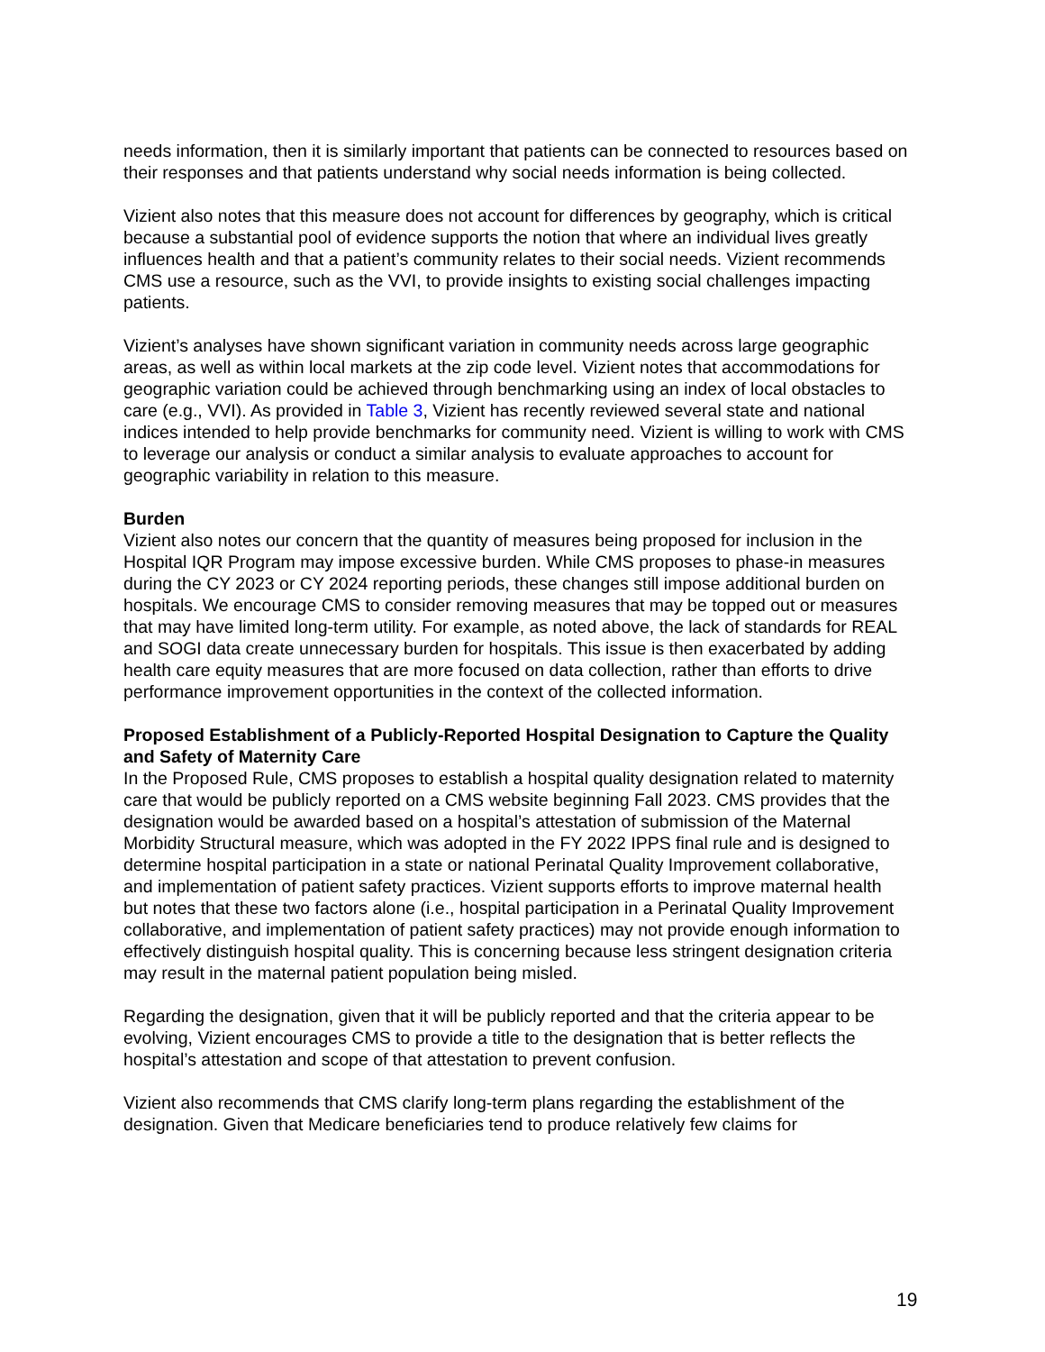needs information, then it is similarly important that patients can be connected to resources based on their responses and that patients understand why social needs information is being collected.
Vizient also notes that this measure does not account for differences by geography, which is critical because a substantial pool of evidence supports the notion that where an individual lives greatly influences health and that a patient’s community relates to their social needs. Vizient recommends CMS use a resource, such as the VVI, to provide insights to existing social challenges impacting patients.
Vizient’s analyses have shown significant variation in community needs across large geographic areas, as well as within local markets at the zip code level. Vizient notes that accommodations for geographic variation could be achieved through benchmarking using an index of local obstacles to care (e.g., VVI). As provided in Table 3, Vizient has recently reviewed several state and national indices intended to help provide benchmarks for community need. Vizient is willing to work with CMS to leverage our analysis or conduct a similar analysis to evaluate approaches to account for geographic variability in relation to this measure.
Burden
Vizient also notes our concern that the quantity of measures being proposed for inclusion in the Hospital IQR Program may impose excessive burden. While CMS proposes to phase-in measures during the CY 2023 or CY 2024 reporting periods, these changes still impose additional burden on hospitals. We encourage CMS to consider removing measures that may be topped out or measures that may have limited long-term utility. For example, as noted above, the lack of standards for REAL and SOGI data create unnecessary burden for hospitals. This issue is then exacerbated by adding health care equity measures that are more focused on data collection, rather than efforts to drive performance improvement opportunities in the context of the collected information.
Proposed Establishment of a Publicly-Reported Hospital Designation to Capture the Quality and Safety of Maternity Care
In the Proposed Rule, CMS proposes to establish a hospital quality designation related to maternity care that would be publicly reported on a CMS website beginning Fall 2023. CMS provides that the designation would be awarded based on a hospital’s attestation of submission of the Maternal Morbidity Structural measure, which was adopted in the FY 2022 IPPS final rule and is designed to determine hospital participation in a state or national Perinatal Quality Improvement collaborative, and implementation of patient safety practices. Vizient supports efforts to improve maternal health but notes that these two factors alone (i.e., hospital participation in a Perinatal Quality Improvement collaborative, and implementation of patient safety practices) may not provide enough information to effectively distinguish hospital quality. This is concerning because less stringent designation criteria may result in the maternal patient population being misled.
Regarding the designation, given that it will be publicly reported and that the criteria appear to be evolving, Vizient encourages CMS to provide a title to the designation that is better reflects the hospital’s attestation and scope of that attestation to prevent confusion.
Vizient also recommends that CMS clarify long-term plans regarding the establishment of the designation. Given that Medicare beneficiaries tend to produce relatively few claims for
19